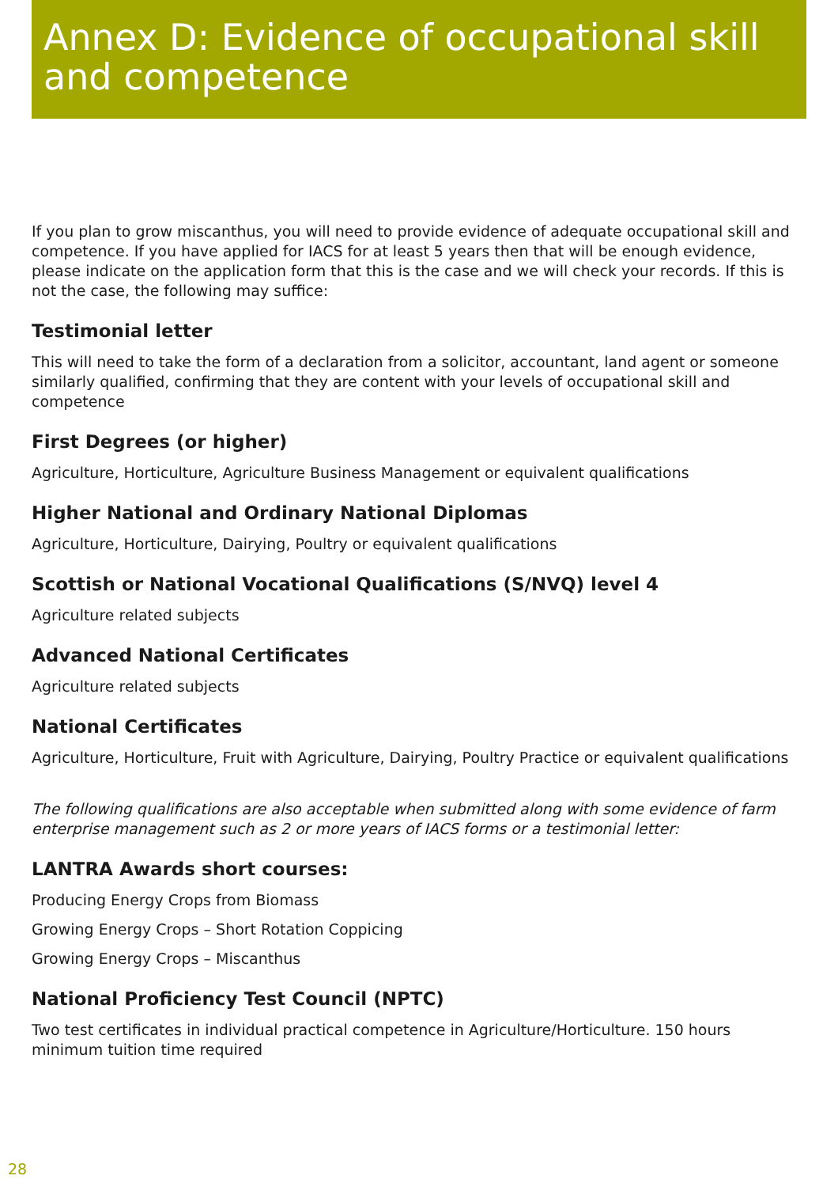Annex D: Evidence of occupational skill and competence
If you plan to grow miscanthus, you will need to provide evidence of adequate occupational skill and competence. If you have applied for IACS for at least 5 years then that will be enough evidence, please indicate on the application form that this is the case and we will check your records. If this is not the case, the following may suffice:
Testimonial letter
This will need to take the form of a declaration from a solicitor, accountant, land agent or someone similarly qualified, confirming that they are content with your levels of occupational skill and competence
First Degrees (or higher)
Agriculture, Horticulture, Agriculture Business Management or equivalent qualifications
Higher National and Ordinary National Diplomas
Agriculture, Horticulture, Dairying, Poultry or equivalent qualifications
Scottish or National Vocational Qualifications (S/NVQ) level 4
Agriculture related subjects
Advanced National Certificates
Agriculture related subjects
National Certificates
Agriculture, Horticulture, Fruit with Agriculture, Dairying, Poultry Practice or equivalent qualifications
The following qualifications are also acceptable when submitted along with some evidence of farm enterprise management such as 2 or more years of IACS forms or a testimonial letter:
LANTRA Awards short courses:
Producing Energy Crops from Biomass
Growing Energy Crops – Short Rotation Coppicing
Growing Energy Crops – Miscanthus
National Proficiency Test Council (NPTC)
Two test certificates in individual practical competence in Agriculture/Horticulture. 150 hours minimum tuition time required
28